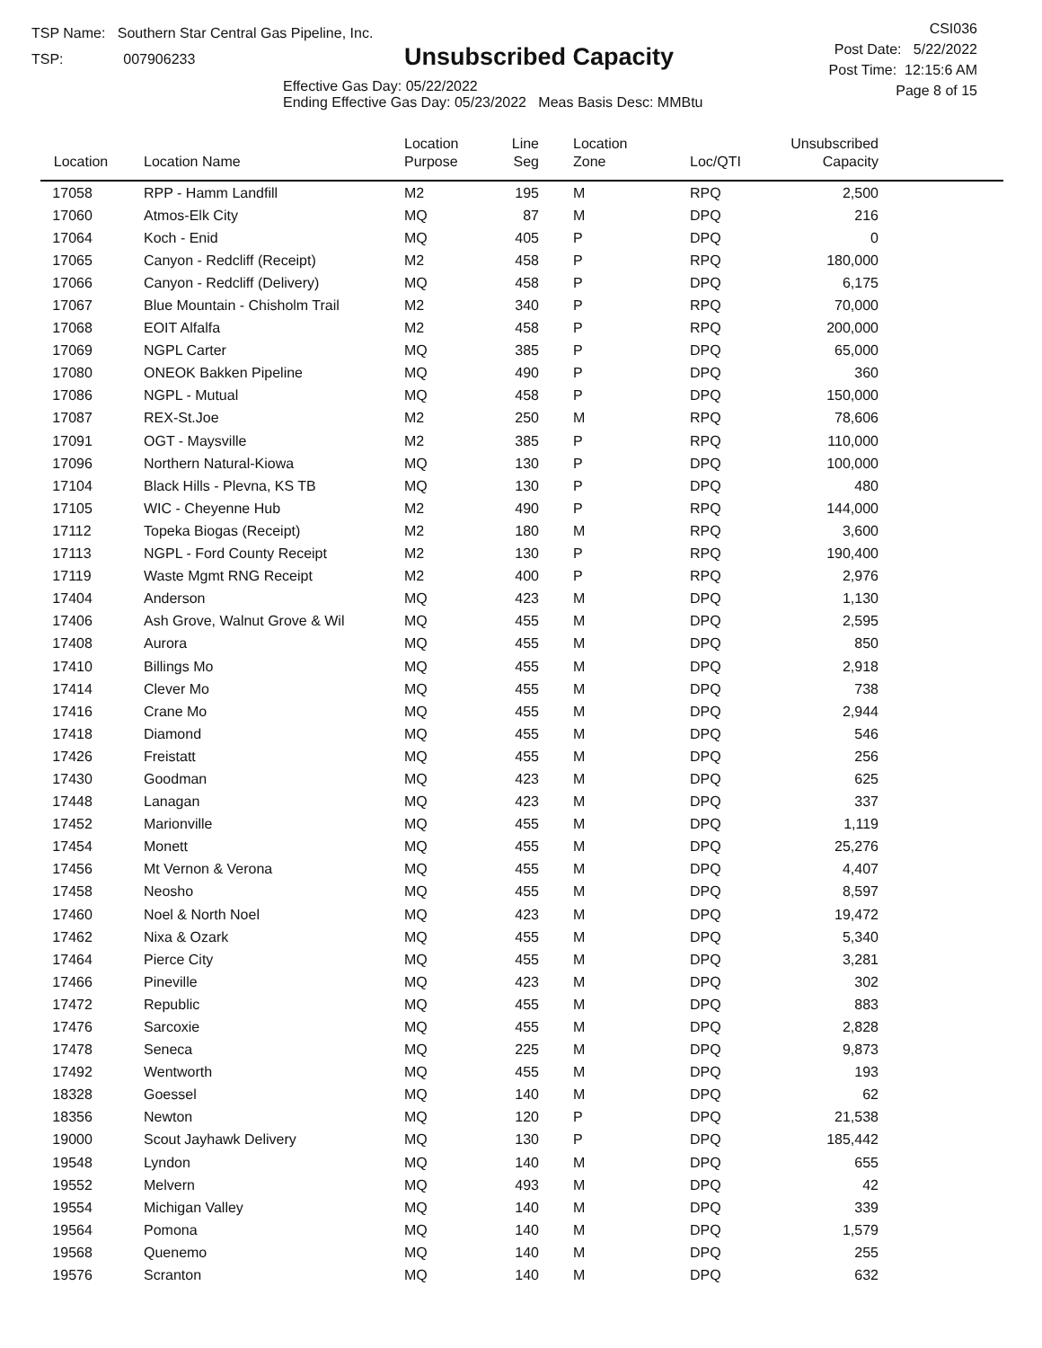TSP Name: Southern Star Central Gas Pipeline, Inc.
TSP: 007906233
Unsubscribed Capacity
Effective Gas Day: 05/22/2022
Ending Effective Gas Day: 05/23/2022 Meas Basis Desc: MMBtu
CSI036
Post Date: 5/22/2022
Post Time: 12:15:6 AM
Page 8 of 15
| Location | Location Name | Location Purpose | Line Seg | Location Zone | Loc/QTI | Unsubscribed Capacity | |
| --- | --- | --- | --- | --- | --- | --- | --- |
| 17058 | RPP - Hamm Landfill | M2 | 195 | M | RPQ | 2,500 | |
| 17060 | Atmos-Elk City | MQ | 87 | M | DPQ | 216 | |
| 17064 | Koch - Enid | MQ | 405 | P | DPQ | 0 | |
| 17065 | Canyon - Redcliff (Receipt) | M2 | 458 | P | RPQ | 180,000 | |
| 17066 | Canyon - Redcliff (Delivery) | MQ | 458 | P | DPQ | 6,175 | |
| 17067 | Blue Mountain - Chisholm Trail | M2 | 340 | P | RPQ | 70,000 | |
| 17068 | EOIT Alfalfa | M2 | 458 | P | RPQ | 200,000 | |
| 17069 | NGPL Carter | MQ | 385 | P | DPQ | 65,000 | |
| 17080 | ONEOK Bakken Pipeline | MQ | 490 | P | DPQ | 360 | |
| 17086 | NGPL - Mutual | MQ | 458 | P | DPQ | 150,000 | |
| 17087 | REX-St.Joe | M2 | 250 | M | RPQ | 78,606 | |
| 17091 | OGT - Maysville | M2 | 385 | P | RPQ | 110,000 | |
| 17096 | Northern Natural-Kiowa | MQ | 130 | P | DPQ | 100,000 | |
| 17104 | Black Hills - Plevna, KS TB | MQ | 130 | P | DPQ | 480 | |
| 17105 | WIC - Cheyenne Hub | M2 | 490 | P | RPQ | 144,000 | |
| 17112 | Topeka Biogas (Receipt) | M2 | 180 | M | RPQ | 3,600 | |
| 17113 | NGPL - Ford County Receipt | M2 | 130 | P | RPQ | 190,400 | |
| 17119 | Waste Mgmt RNG Receipt | M2 | 400 | P | RPQ | 2,976 | |
| 17404 | Anderson | MQ | 423 | M | DPQ | 1,130 | |
| 17406 | Ash Grove, Walnut Grove & Wil | MQ | 455 | M | DPQ | 2,595 | |
| 17408 | Aurora | MQ | 455 | M | DPQ | 850 | |
| 17410 | Billings Mo | MQ | 455 | M | DPQ | 2,918 | |
| 17414 | Clever Mo | MQ | 455 | M | DPQ | 738 | |
| 17416 | Crane Mo | MQ | 455 | M | DPQ | 2,944 | |
| 17418 | Diamond | MQ | 455 | M | DPQ | 546 | |
| 17426 | Freistatt | MQ | 455 | M | DPQ | 256 | |
| 17430 | Goodman | MQ | 423 | M | DPQ | 625 | |
| 17448 | Lanagan | MQ | 423 | M | DPQ | 337 | |
| 17452 | Marionville | MQ | 455 | M | DPQ | 1,119 | |
| 17454 | Monett | MQ | 455 | M | DPQ | 25,276 | |
| 17456 | Mt Vernon & Verona | MQ | 455 | M | DPQ | 4,407 | |
| 17458 | Neosho | MQ | 455 | M | DPQ | 8,597 | |
| 17460 | Noel & North Noel | MQ | 423 | M | DPQ | 19,472 | |
| 17462 | Nixa & Ozark | MQ | 455 | M | DPQ | 5,340 | |
| 17464 | Pierce City | MQ | 455 | M | DPQ | 3,281 | |
| 17466 | Pineville | MQ | 423 | M | DPQ | 302 | |
| 17472 | Republic | MQ | 455 | M | DPQ | 883 | |
| 17476 | Sarcoxie | MQ | 455 | M | DPQ | 2,828 | |
| 17478 | Seneca | MQ | 225 | M | DPQ | 9,873 | |
| 17492 | Wentworth | MQ | 455 | M | DPQ | 193 | |
| 18328 | Goessel | MQ | 140 | M | DPQ | 62 | |
| 18356 | Newton | MQ | 120 | P | DPQ | 21,538 | |
| 19000 | Scout Jayhawk Delivery | MQ | 130 | P | DPQ | 185,442 | |
| 19548 | Lyndon | MQ | 140 | M | DPQ | 655 | |
| 19552 | Melvern | MQ | 493 | M | DPQ | 42 | |
| 19554 | Michigan Valley | MQ | 140 | M | DPQ | 339 | |
| 19564 | Pomona | MQ | 140 | M | DPQ | 1,579 | |
| 19568 | Quenemo | MQ | 140 | M | DPQ | 255 | |
| 19576 | Scranton | MQ | 140 | M | DPQ | 632 | |